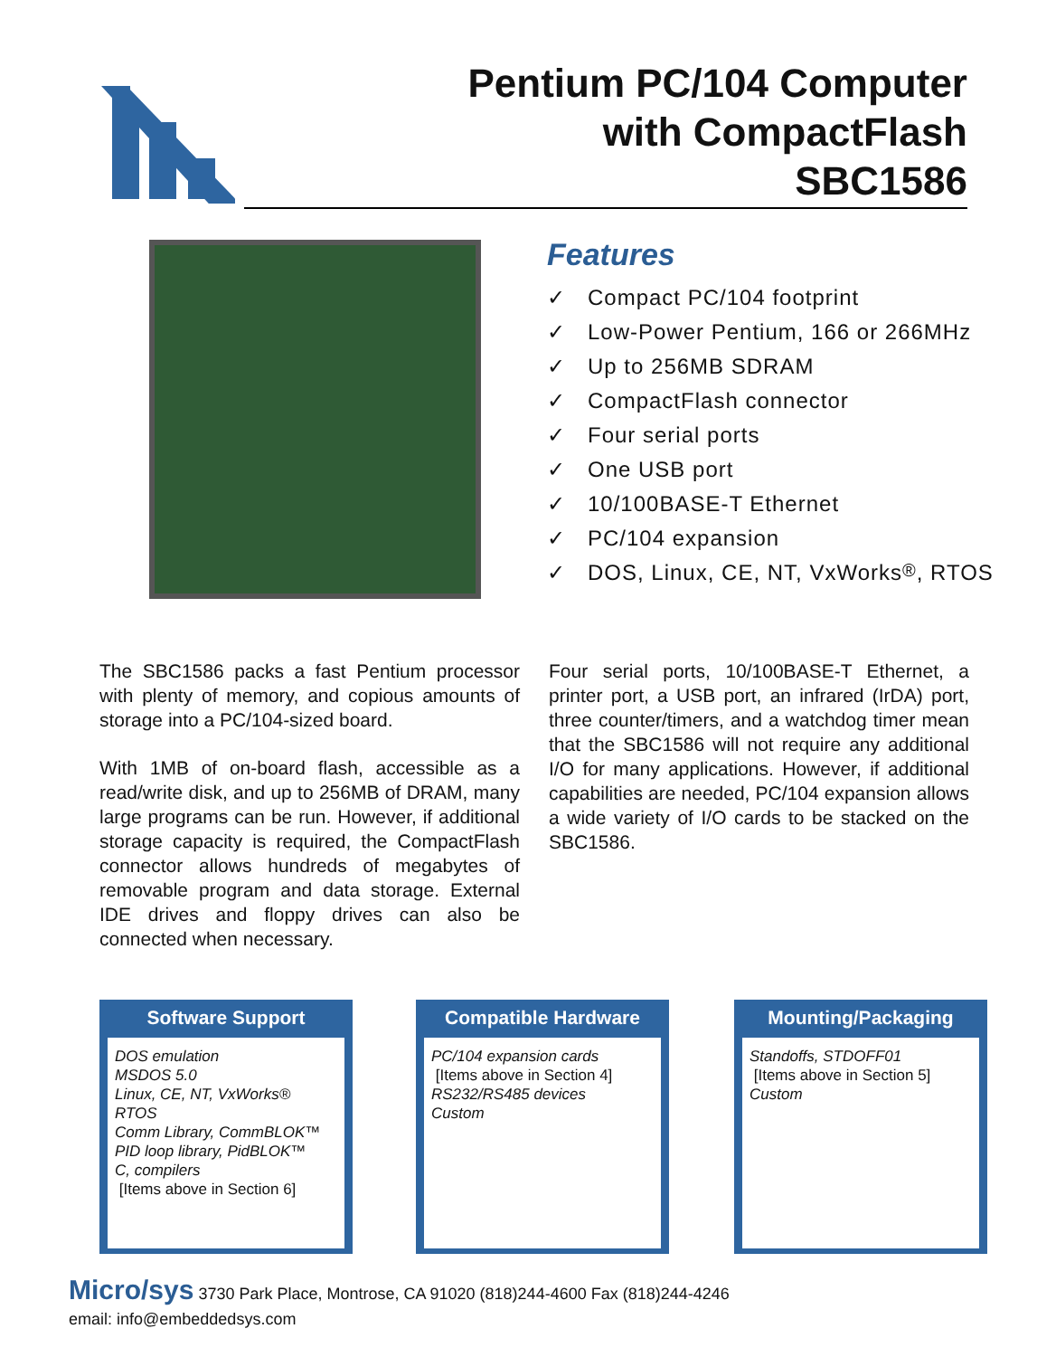Pentium PC/104 Computer
with CompactFlash
SBC1586
Features
✓ Compact PC/104 footprint
✓ Low-Power Pentium, 166 or 266MHz
✓ Up to 256MB SDRAM
✓ CompactFlash connector
✓ Four serial ports
✓ One USB port
✓ 10/100BASE-T Ethernet
✓ PC/104 expansion
✓ DOS, Linux, CE, NT, VxWorks<sup>®</sup>, RTOS
The SBC1586 packs a fast Pentium processor with plenty of memory, and copious amounts of storage into a PC/104-sized board.
With 1MB of on-board flash, accessible as a read/write disk, and up to 256MB of DRAM, many large programs can be run. However, if additional storage capacity is required, the CompactFlash connector allows hundreds of megabytes of removable program and data storage. External IDE drives and floppy drives can also be connected when necessary.
Four serial ports, 10/100BASE-T Ethernet, a printer port, a USB port, an infrared (IrDA) port, three counter/timers, and a watchdog timer mean that the SBC1586 will not require any additional I/O for many applications. However, if additional capabilities are needed, PC/104 expansion allows a wide variety of I/O cards to be stacked on the SBC1586.
Software Support
DOS emulation
MSDOS 5.0
Linux, CE, NT, VxWorks®
RTOS
Comm Library, CommBLOK™
PID loop library, PidBLOK™
C, compilers
[Items above in Section 6]
Compatible Hardware
PC/104 expansion cards
[Items above in Section 4]
RS232/RS485 devices
Custom
Mounting/Packaging
Standoffs, STDOFF01
[Items above in Section 5]
Custom
Micro/sys 3730 Park Place, Montrose, CA 91020 (818)244-4600 Fax (818)244-4246
email: info@embeddedsys.com